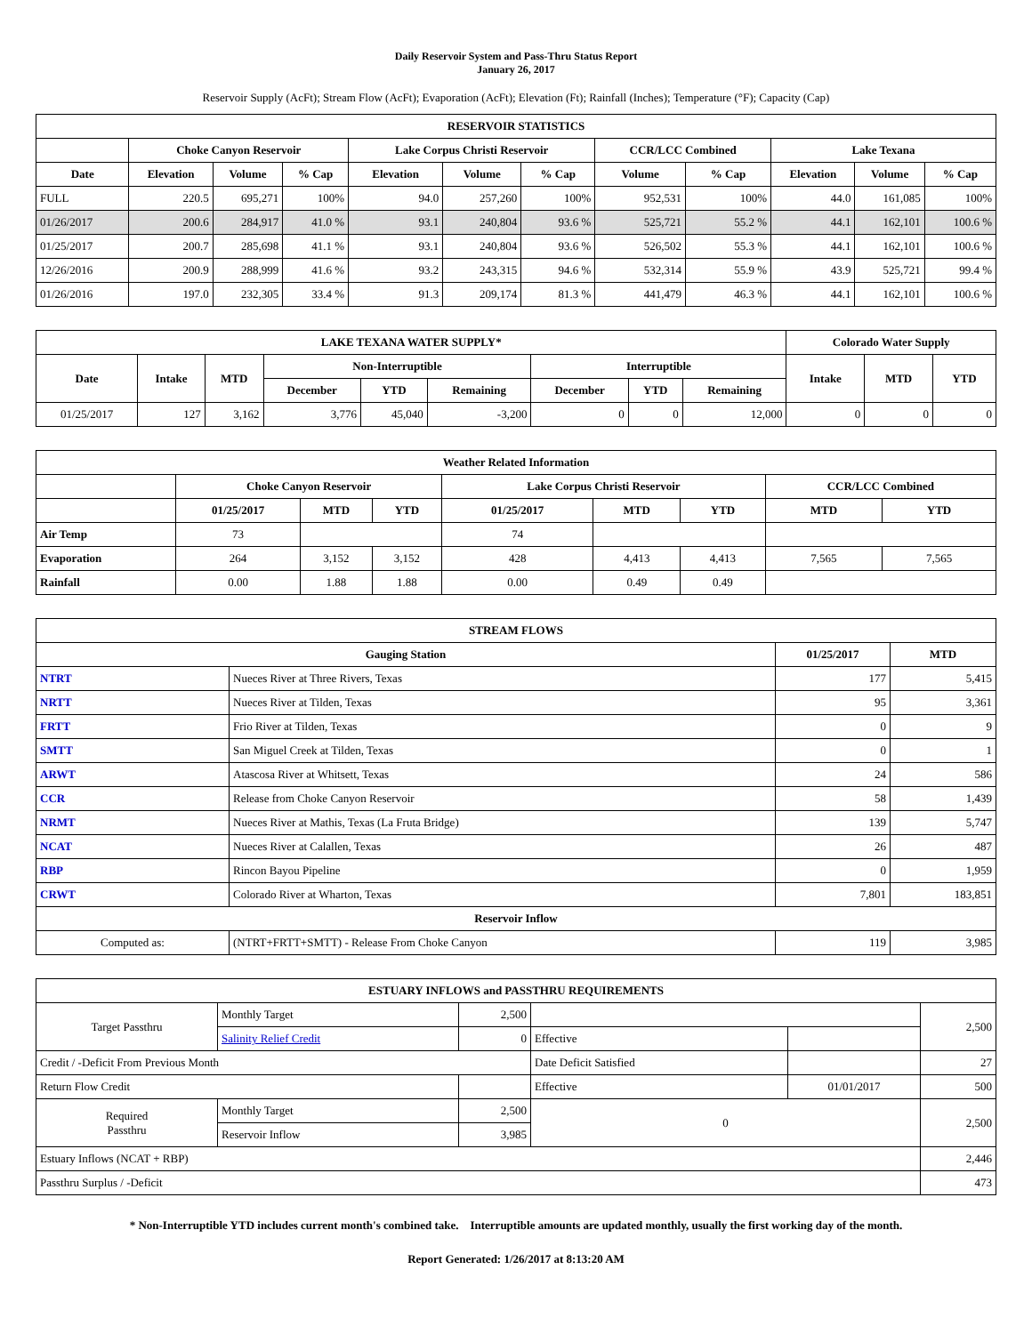Daily Reservoir System and Pass-Thru Status Report
January 26, 2017
Reservoir Supply (AcFt); Stream Flow (AcFt); Evaporation (AcFt); Elevation (Ft); Rainfall (Inches); Temperature (°F); Capacity (Cap)
| RESERVOIR STATISTICS | | | | | | | | | | | |
| --- | --- | --- | --- | --- | --- | --- | --- | --- | --- | --- | --- |
| | Choke Canyon Reservoir | | | Lake Corpus Christi Reservoir | | | CCR/LCC Combined | | Lake Texana | | |
| Date | Elevation | Volume | % Cap | Elevation | Volume | % Cap | Volume | % Cap | Elevation | Volume | % Cap |
| FULL | 220.5 | 695,271 | 100% | 94.0 | 257,260 | 100% | 952,531 | 100% | 44.0 | 161,085 | 100% |
| 01/26/2017 | 200.6 | 284,917 | 41.0 % | 93.1 | 240,804 | 93.6 % | 525,721 | 55.2 % | 44.1 | 162,101 | 100.6 % |
| 01/25/2017 | 200.7 | 285,698 | 41.1 % | 93.1 | 240,804 | 93.6 % | 526,502 | 55.3 % | 44.1 | 162,101 | 100.6 % |
| 12/26/2016 | 200.9 | 288,999 | 41.6 % | 93.2 | 243,315 | 94.6 % | 532,314 | 55.9 % | 43.9 | 525,721 | 99.4 % |
| 01/26/2016 | 197.0 | 232,305 | 33.4 % | 91.3 | 209,174 | 81.3 % | 441,479 | 46.3 % | 44.1 | 162,101 | 100.6 % |
| LAKE TEXANA WATER SUPPLY* | | | | | | | | | Colorado Water Supply | | |
| --- | --- | --- | --- | --- | --- | --- | --- | --- | --- | --- | --- |
| Date | Intake | MTD | Non-Interruptible | | | Interruptible | | | Intake | MTD | YTD |
| | | | December | YTD | Remaining | December | YTD | Remaining | | | |
| 01/25/2017 | 127 | 3,162 | 3,776 | 45,040 | -3,200 | 0 | 0 | 12,000 | 0 | 0 | 0 |
| Weather Related Information | | | | | | | | |
| --- | --- | --- | --- | --- | --- | --- | --- | --- |
| | Choke Canyon Reservoir | | | Lake Corpus Christi Reservoir | | | CCR/LCC Combined | |
| | 01/25/2017 | MTD | YTD | 01/25/2017 | MTD | YTD | MTD | YTD |
| Air Temp | 73 | | | 74 | | | | |
| Evaporation | 264 | 3,152 | 3,152 | 428 | 4,413 | 4,413 | 7,565 | 7,565 |
| Rainfall | 0.00 | 1.88 | 1.88 | 0.00 | 0.49 | 0.49 | | |
| STREAM FLOWS | | | |
| --- | --- | --- | --- |
| Gauging Station | | 01/25/2017 | MTD |
| NTRT | Nueces River at Three Rivers, Texas | 177 | 5,415 |
| NRTT | Nueces River at Tilden, Texas | 95 | 3,361 |
| FRTT | Frio River at Tilden, Texas | 0 | 9 |
| SMTT | San Miguel Creek at Tilden, Texas | 0 | 1 |
| ARWT | Atascosa River at Whitsett, Texas | 24 | 586 |
| CCR | Release from Choke Canyon Reservoir | 58 | 1,439 |
| NRMT | Nueces River at Mathis, Texas (La Fruta Bridge) | 139 | 5,747 |
| NCAT | Nueces River at Calallen, Texas | 26 | 487 |
| RBP | Rincon Bayou Pipeline | 0 | 1,959 |
| CRWT | Colorado River at Wharton, Texas | 7,801 | 183,851 |
| Reservoir Inflow | | | |
| Computed as: | (NTRT+FRTT+SMTT) - Release From Choke Canyon | 119 | 3,985 |
| ESTUARY INFLOWS and PASSTHRU REQUIREMENTS | | | | | |
| --- | --- | --- | --- | --- | --- |
| Target Passthru | Monthly Target | 2,500 | | | 2,500 |
| | Salinity Relief Credit | 0 | Effective | | |
| Credit / -Deficit From Previous Month | | | Date Deficit Satisfied | | 27 |
| Return Flow Credit | | | Effective | 01/01/2017 | 500 |
| Required Passthru | Monthly Target | 2,500 | 0 | | 2,500 |
| | Reservoir Inflow | 3,985 | | | |
| Estuary Inflows (NCAT + RBP) | | | | | 2,446 |
| Passthru Surplus / -Deficit | | | | | 473 |
* Non-Interruptible YTD includes current month's combined take. Interruptible amounts are updated monthly, usually the first working day of the month.
Report Generated: 1/26/2017 at 8:13:20 AM